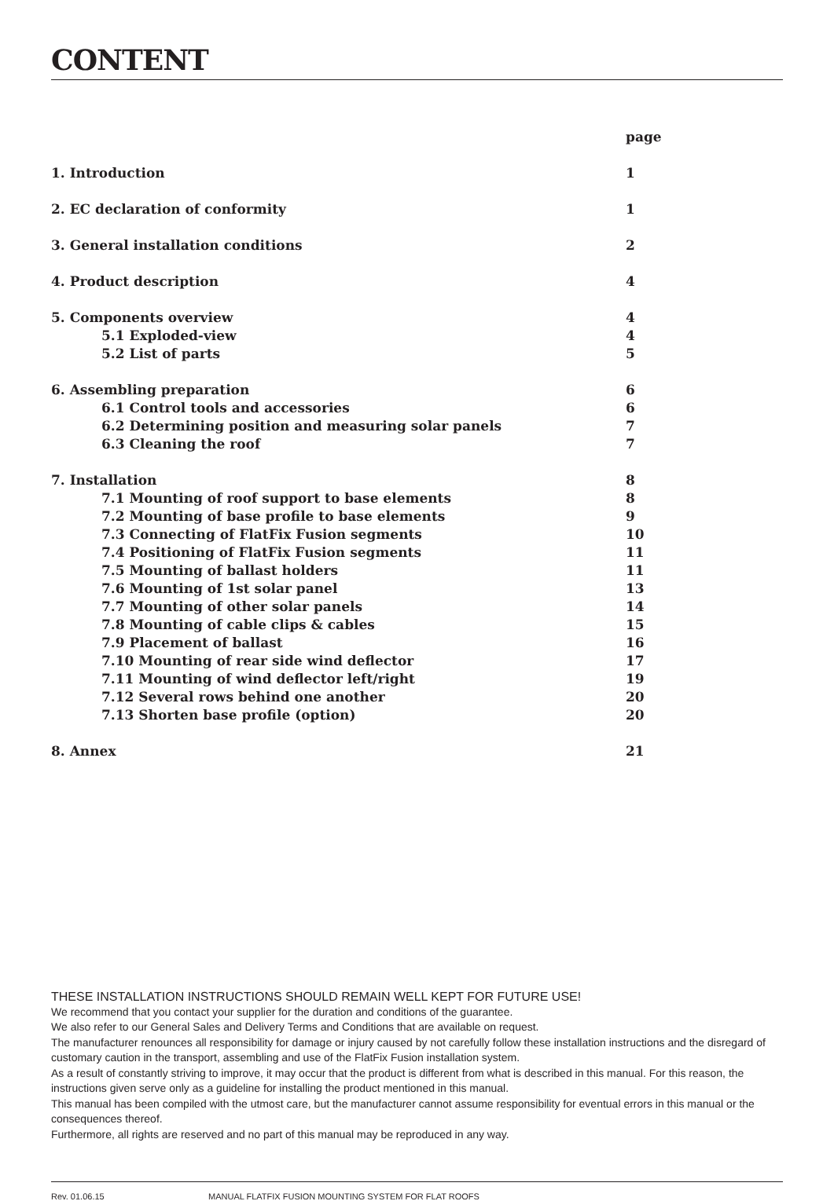CONTENT
| | page |
| 1. Introduction | 1 |
| 2. EC declaration of conformity | 1 |
| 3. General installation conditions | 2 |
| 4. Product description | 4 |
| 5. Components overview | 4 |
| 5.1 Exploded-view | 4 |
| 5.2 List of parts | 5 |
| 6. Assembling preparation | 6 |
| 6.1 Control tools and accessories | 6 |
| 6.2 Determining position and measuring solar panels | 7 |
| 6.3 Cleaning the roof | 7 |
| 7. Installation | 8 |
| 7.1 Mounting of roof support to base elements | 8 |
| 7.2 Mounting of base profile to base elements | 9 |
| 7.3 Connecting of FlatFix Fusion segments | 10 |
| 7.4 Positioning of FlatFix Fusion segments | 11 |
| 7.5 Mounting of ballast holders | 11 |
| 7.6 Mounting of 1st solar panel | 13 |
| 7.7 Mounting of other solar panels | 14 |
| 7.8 Mounting of cable clips & cables | 15 |
| 7.9 Placement of ballast | 16 |
| 7.10 Mounting of rear side wind deflector | 17 |
| 7.11 Mounting of wind deflector left/right | 19 |
| 7.12 Several rows behind one another | 20 |
| 7.13 Shorten base profile (option) | 20 |
| 8. Annex | 21 |
THESE INSTALLATION INSTRUCTIONS SHOULD REMAIN WELL KEPT FOR FUTURE USE!
We recommend that you contact your supplier for the duration and conditions of the guarantee.
We also refer to our General Sales and Delivery Terms and Conditions that are available on request.
The manufacturer renounces all responsibility for damage or injury caused by not carefully follow these installation instructions and the disregard of customary caution in the transport, assembling and use of the FlatFix Fusion installation system.
As a result of constantly striving to improve, it may occur that the product is different from what is described in this manual. For this reason, the instructions given serve only as a guideline for installing the product mentioned in this manual.
This manual has been compiled with the utmost care, but the manufacturer cannot assume responsibility for eventual errors in this manual or the consequences thereof.
Furthermore, all rights are reserved and no part of this manual may be reproduced in any way.
Rev. 01.06.15 MANUAL FLATFIX FUSION MOUNTING SYSTEM FOR FLAT ROOFS